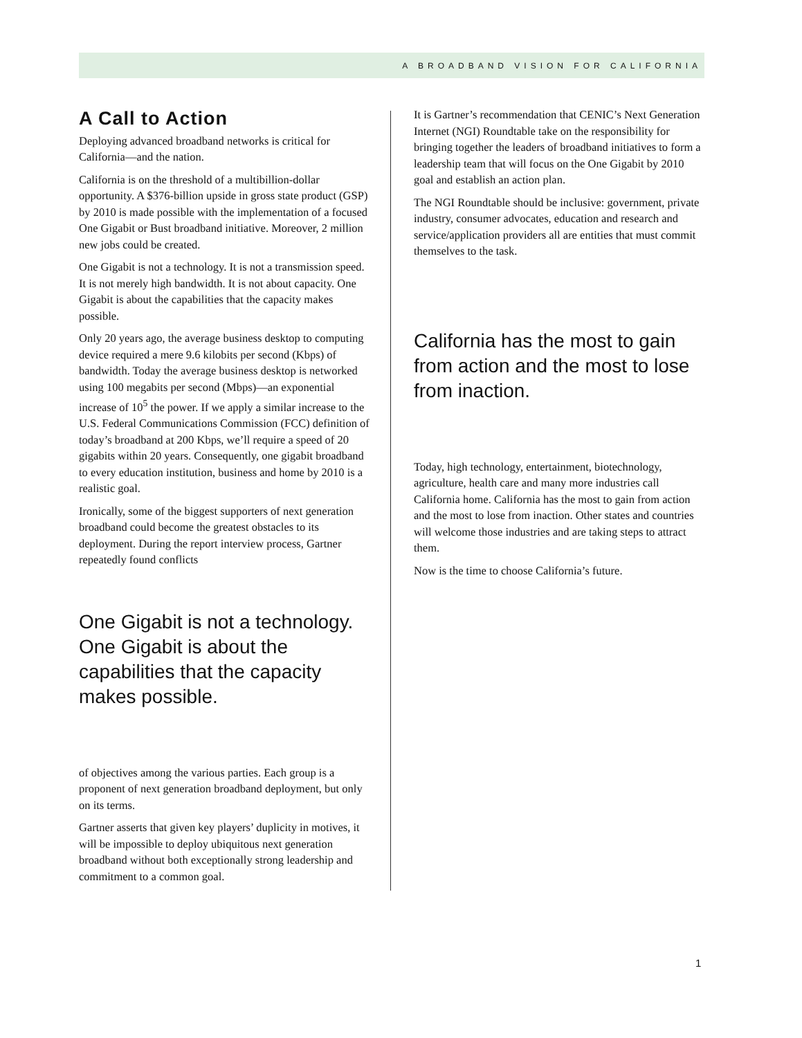A BROADBAND VISION FOR CALIFORNIA
A Call to Action
Deploying advanced broadband networks is critical for California—and the nation.
California is on the threshold of a multibillion-dollar opportunity. A $376-billion upside in gross state product (GSP) by 2010 is made possible with the implementation of a focused One Gigabit or Bust broadband initiative. Moreover, 2 million new jobs could be created.
One Gigabit is not a technology. It is not a transmission speed. It is not merely high bandwidth. It is not about capacity. One Gigabit is about the capabilities that the capacity makes possible.
Only 20 years ago, the average business desktop to computing device required a mere 9.6 kilobits per second (Kbps) of bandwidth. Today the average business desktop is networked using 100 megabits per second (Mbps)—an exponential increase of 10<sup>5</sup> the power. If we apply a similar increase to the U.S. Federal Communications Commission (FCC) definition of today’s broadband at 200 Kbps, we’ll require a speed of 20 gigabits within 20 years. Consequently, one gigabit broadband to every education institution, business and home by 2010 is a realistic goal.
Ironically, some of the biggest supporters of next generation broadband could become the greatest obstacles to its deployment. During the report interview process, Gartner repeatedly found conflicts
One Gigabit is not a technology. One Gigabit is about the capabilities that the capacity makes possible.
of objectives among the various parties. Each group is a proponent of next generation broadband deployment, but only on its terms.
Gartner asserts that given key players’ duplicity in motives, it will be impossible to deploy ubiquitous next generation broadband without both exceptionally strong leadership and commitment to a common goal.
It is Gartner’s recommendation that CENIC’s Next Generation Internet (NGI) Roundtable take on the responsibility for bringing together the leaders of broadband initiatives to form a leadership team that will focus on the One Gigabit by 2010 goal and establish an action plan.
The NGI Roundtable should be inclusive: government, private industry, consumer advocates, education and research and service/application providers all are entities that must commit themselves to the task.
California has the most to gain from action and the most to lose from inaction.
Today, high technology, entertainment, biotechnology, agriculture, health care and many more industries call California home. California has the most to gain from action and the most to lose from inaction. Other states and countries will welcome those industries and are taking steps to attract them.
Now is the time to choose California’s future.
1